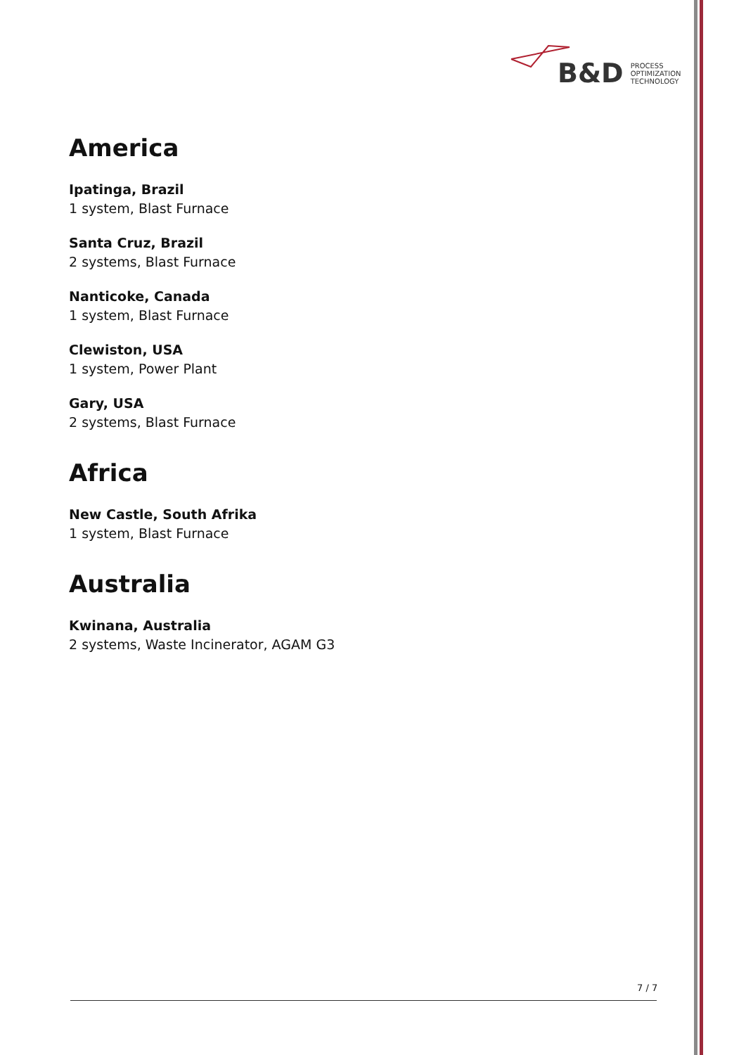B&D PROCESS
OPTIMIZATION
TECHNOLOGY
America
Ipatinga, Brazil
1 system, Blast Furnace
Santa Cruz, Brazil
2 systems, Blast Furnace
Nanticoke, Canada
1 system, Blast Furnace
Clewiston, USA
1 system, Power Plant
Gary, USA
2 systems, Blast Furnace
Africa
New Castle, South Afrika
1 system, Blast Furnace
Australia
Kwinana, Australia
2 systems, Waste Incinerator, AGAM G3
7 / 7